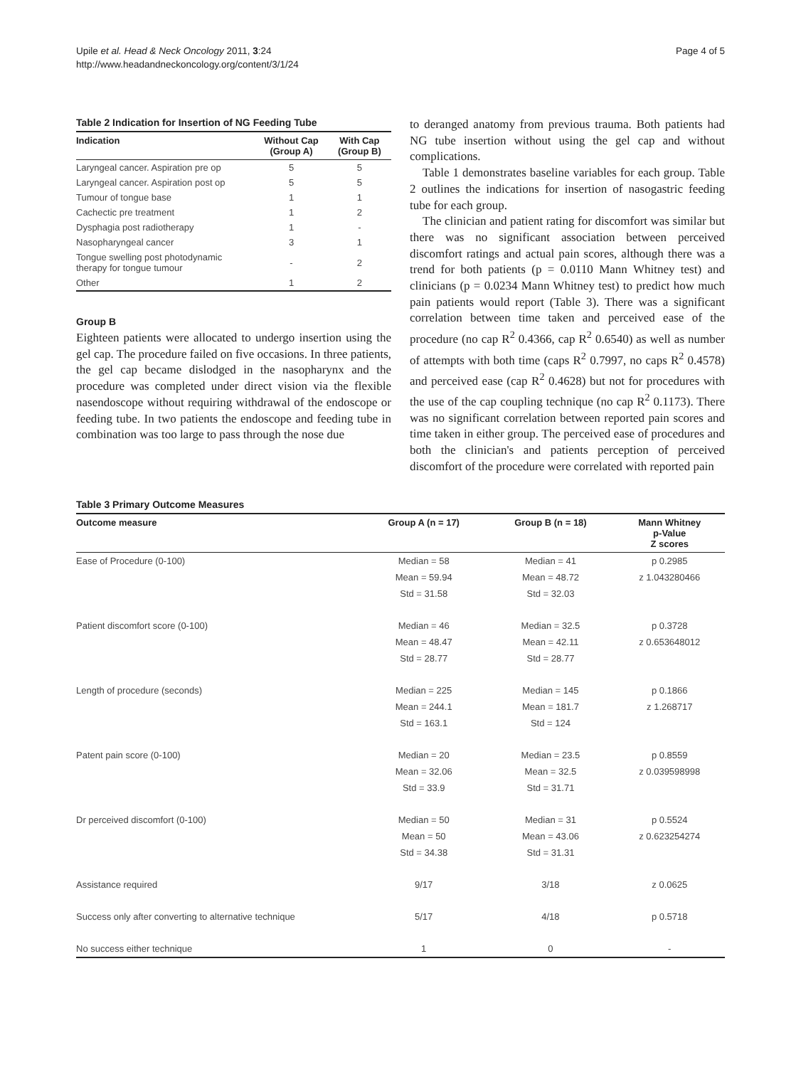Upile et al. Head & Neck Oncology 2011, 3:24
http://www.headandneckoncology.org/content/3/1/24
Page 4 of 5
Table 2 Indication for Insertion of NG Feeding Tube
| Indication | Without Cap (Group A) | With Cap (Group B) |
| --- | --- | --- |
| Laryngeal cancer. Aspiration pre op | 5 | 5 |
| Laryngeal cancer. Aspiration post op | 5 | 5 |
| Tumour of tongue base | 1 | 1 |
| Cachectic pre treatment | 1 | 2 |
| Dysphagia post radiotherapy | 1 | - |
| Nasopharyngeal cancer | 3 | 1 |
| Tongue swelling post photodynamic therapy for tongue tumour | - | 2 |
| Other | 1 | 2 |
Group B
Eighteen patients were allocated to undergo insertion using the gel cap. The procedure failed on five occasions. In three patients, the gel cap became dislodged in the nasopharynx and the procedure was completed under direct vision via the flexible nasendoscope without requiring withdrawal of the endoscope or feeding tube. In two patients the endoscope and feeding tube in combination was too large to pass through the nose due
to deranged anatomy from previous trauma. Both patients had NG tube insertion without using the gel cap and without complications.
Table 1 demonstrates baseline variables for each group. Table 2 outlines the indications for insertion of nasogastric feeding tube for each group.
The clinician and patient rating for discomfort was similar but there was no significant association between perceived discomfort ratings and actual pain scores, although there was a trend for both patients (p = 0.0110 Mann Whitney test) and clinicians (p = 0.0234 Mann Whitney test) to predict how much pain patients would report (Table 3). There was a significant correlation between time taken and perceived ease of the procedure (no cap R<sup>2</sup> 0.4366, cap R<sup>2</sup> 0.6540) as well as number of attempts with both time (caps R<sup>2</sup> 0.7997, no caps R<sup>2</sup> 0.4578) and perceived ease (cap R<sup>2</sup> 0.4628) but not for procedures with the use of the cap coupling technique (no cap R<sup>2</sup> 0.1173). There was no significant correlation between reported pain scores and time taken in either group. The perceived ease of procedures and both the clinician's and patients perception of perceived discomfort of the procedure were correlated with reported pain
Table 3 Primary Outcome Measures
| Outcome measure | Group A (n = 17) | Group B (n = 18) | Mann Whitney p-Value Z scores |
| --- | --- | --- | --- |
| Ease of Procedure (0-100) | Median = 58 | Median = 41 | p 0.2985 |
| | Mean = 59.94 | Mean = 48.72 | z 1.043280466 |
| | Std = 31.58 | Std = 32.03 | |
| Patient discomfort score (0-100) | Median = 46 | Median = 32.5 | p 0.3728 |
| | Mean = 48.47 | Mean = 42.11 | z 0.653648012 |
| | Std = 28.77 | Std = 28.77 | |
| Length of procedure (seconds) | Median = 225 | Median = 145 | p 0.1866 |
| | Mean = 244.1 | Mean = 181.7 | z 1.268717 |
| | Std = 163.1 | Std = 124 | |
| Patent pain score (0-100) | Median = 20 | Median = 23.5 | p 0.8559 |
| | Mean = 32.06 | Mean = 32.5 | z 0.039598998 |
| | Std = 33.9 | Std = 31.71 | |
| Dr perceived discomfort (0-100) | Median = 50 | Median = 31 | p 0.5524 |
| | Mean = 50 | Mean = 43.06 | z 0.623254274 |
| | Std = 34.38 | Std = 31.31 | |
| Assistance required | 9/17 | 3/18 | z 0.0625 |
| Success only after converting to alternative technique | 5/17 | 4/18 | p 0.5718 |
| No success either technique | 1 | 0 | - |